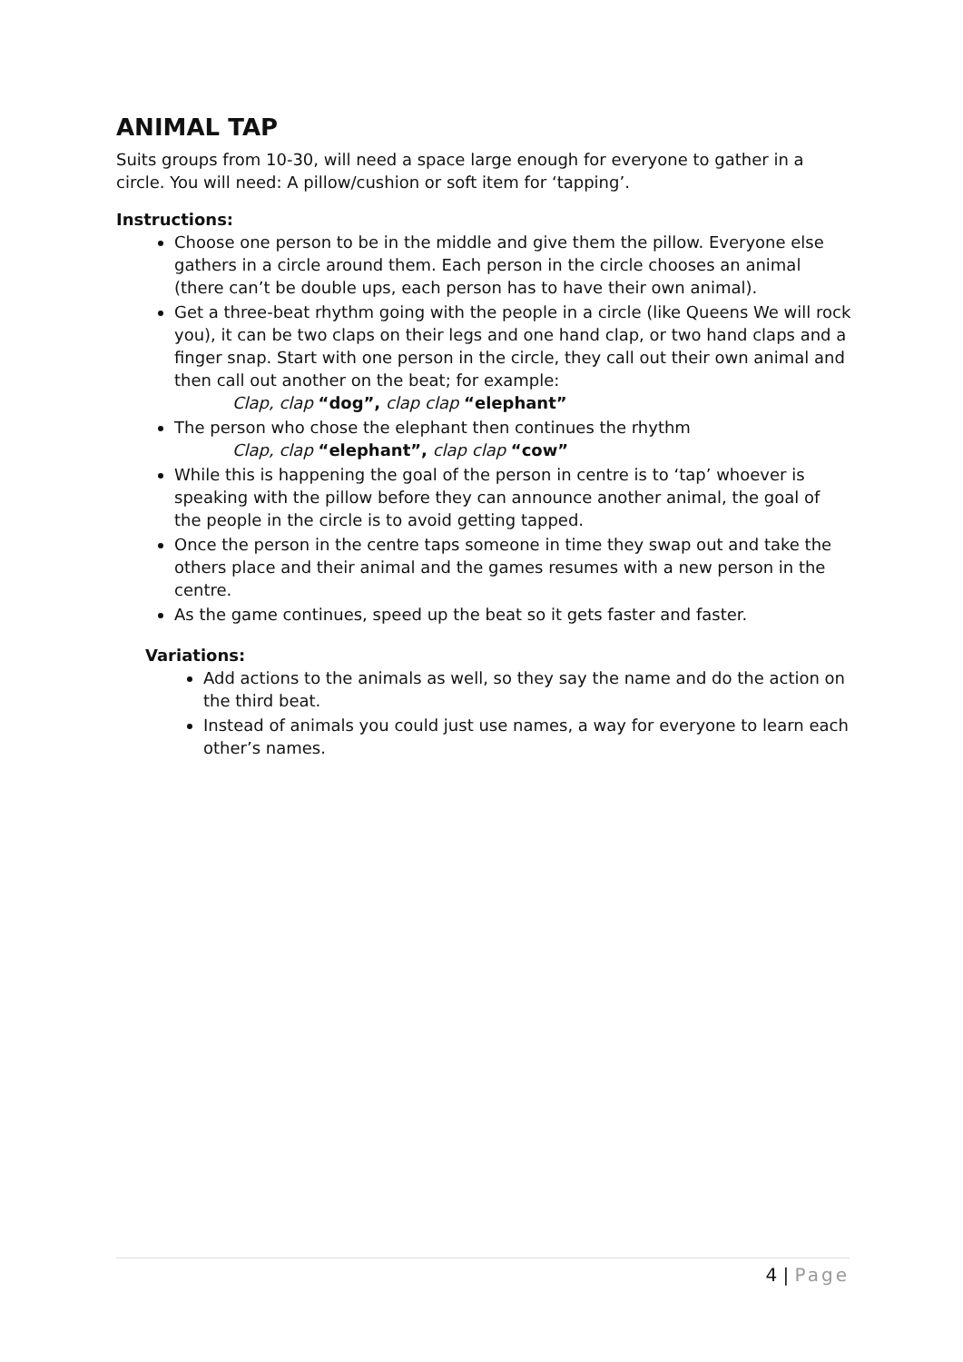ANIMAL TAP
Suits groups from 10-30, will need a space large enough for everyone to gather in a circle. You will need: A pillow/cushion or soft item for ‘tapping’.
Instructions:
Choose one person to be in the middle and give them the pillow. Everyone else gathers in a circle around them. Each person in the circle chooses an animal (there can’t be double ups, each person has to have their own animal).
Get a three-beat rhythm going with the people in a circle (like Queens We will rock you), it can be two claps on their legs and one hand clap, or two hand claps and a finger snap. Start with one person in the circle, they call out their own animal and then call out another on the beat; for example:
Clap, clap “dog”, clap clap “elephant”
The person who chose the elephant then continues the rhythm
Clap, clap “elephant”, clap clap “cow”
While this is happening the goal of the person in centre is to ‘tap’ whoever is speaking with the pillow before they can announce another animal, the goal of the people in the circle is to avoid getting tapped.
Once the person in the centre taps someone in time they swap out and take the others place and their animal and the games resumes with a new person in the centre.
As the game continues, speed up the beat so it gets faster and faster.
Variations:
Add actions to the animals as well, so they say the name and do the action on the third beat.
Instead of animals you could just use names, a way for everyone to learn each other’s names.
4 | Page